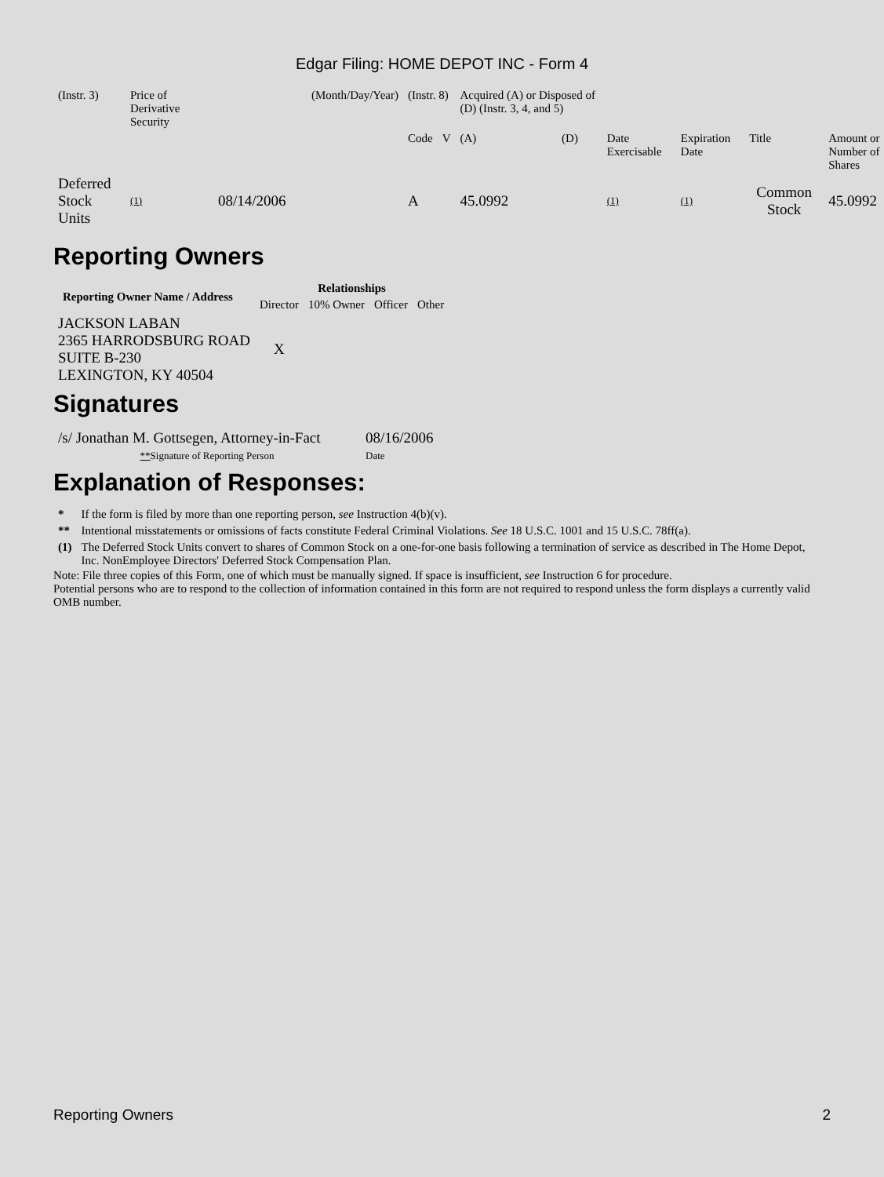Edgar Filing: HOME DEPOT INC - Form 4
| (Instr. 3) | Price of Derivative Security | (Month/Day/Year) | (Instr. 8) | | Acquired (A) or Disposed of (D) (Instr. 3, 4, and 5) | | | | | |
| | | | Code | V | (A) | (D) | Date Exercisable | Expiration Date | Title | Amount or Number of Shares |
| Deferred Stock Units | (1) | 08/14/2006 | A | | 45.0992 | | (1) | (1) | Common Stock | 45.0992 |
Reporting Owners
| Reporting Owner Name / Address | Relationships | | | |
| --- | --- | --- | --- | --- |
| | Director | 10% Owner | Officer | Other |
| JACKSON LABAN 2365 HARRODSBURG ROAD SUITE B-230 LEXINGTON, KY 40504 | X | | | |
Signatures
| /s/ Jonathan M. Gottsegen, Attorney-in-Fact | 08/16/2006 |
| ** Signature of Reporting Person | Date |
Explanation of Responses:
| * | If the form is filed by more than one reporting person, see Instruction 4(b)(v). |
| ** | Intentional misstatements or omissions of facts constitute Federal Criminal Violations. See 18 U.S.C. 1001 and 15 U.S.C. 78ff(a). |
| (1) | The Deferred Stock Units convert to shares of Common Stock on a one-for-one basis following a termination of service as described in The Home Depot, Inc. NonEmployee Directors' Deferred Stock Compensation Plan. |
Note: File three copies of this Form, one of which must be manually signed. If space is insufficient, see Instruction 6 for procedure.
Potential persons who are to respond to the collection of information contained in this form are not required to respond unless the form displays a currently valid OMB number.
Reporting Owners 2